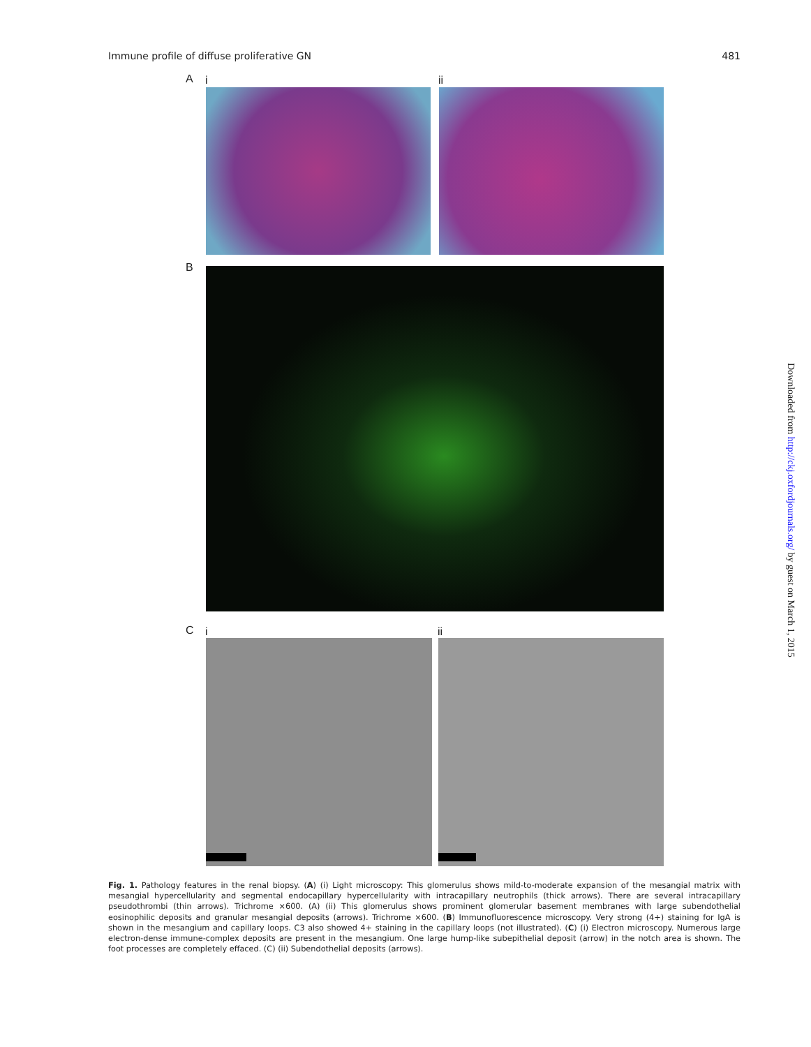Immune profile of diffuse proliferative GN 481
A i ii
B
C i ii
Fig. 1. Pathology features in the renal biopsy. (A) (i) Light microscopy: This glomerulus shows mild-to-moderate expansion of the mesangial matrix with mesangial hypercellularity and segmental endocapillary hypercellularity with intracapillary neutrophils (thick arrows). There are several intracapillary pseudothrombi (thin arrows). Trichrome ×600. (A) (ii) This glomerulus shows prominent glomerular basement membranes with large subendothelial eosinophilic deposits and granular mesangial deposits (arrows). Trichrome ×600. (B) Immunofluorescence microscopy. Very strong (4+) staining for IgA is shown in the mesangium and capillary loops. C3 also showed 4+ staining in the capillary loops (not illustrated). (C) (i) Electron microscopy. Numerous large electron-dense immune-complex deposits are present in the mesangium. One large hump-like subepithelial deposit (arrow) in the notch area is shown. The foot processes are completely effaced. (C) (ii) Subendothelial deposits (arrows).
Downloaded from http://ckj.oxfordjournals.org/ by guest on March 1, 2015